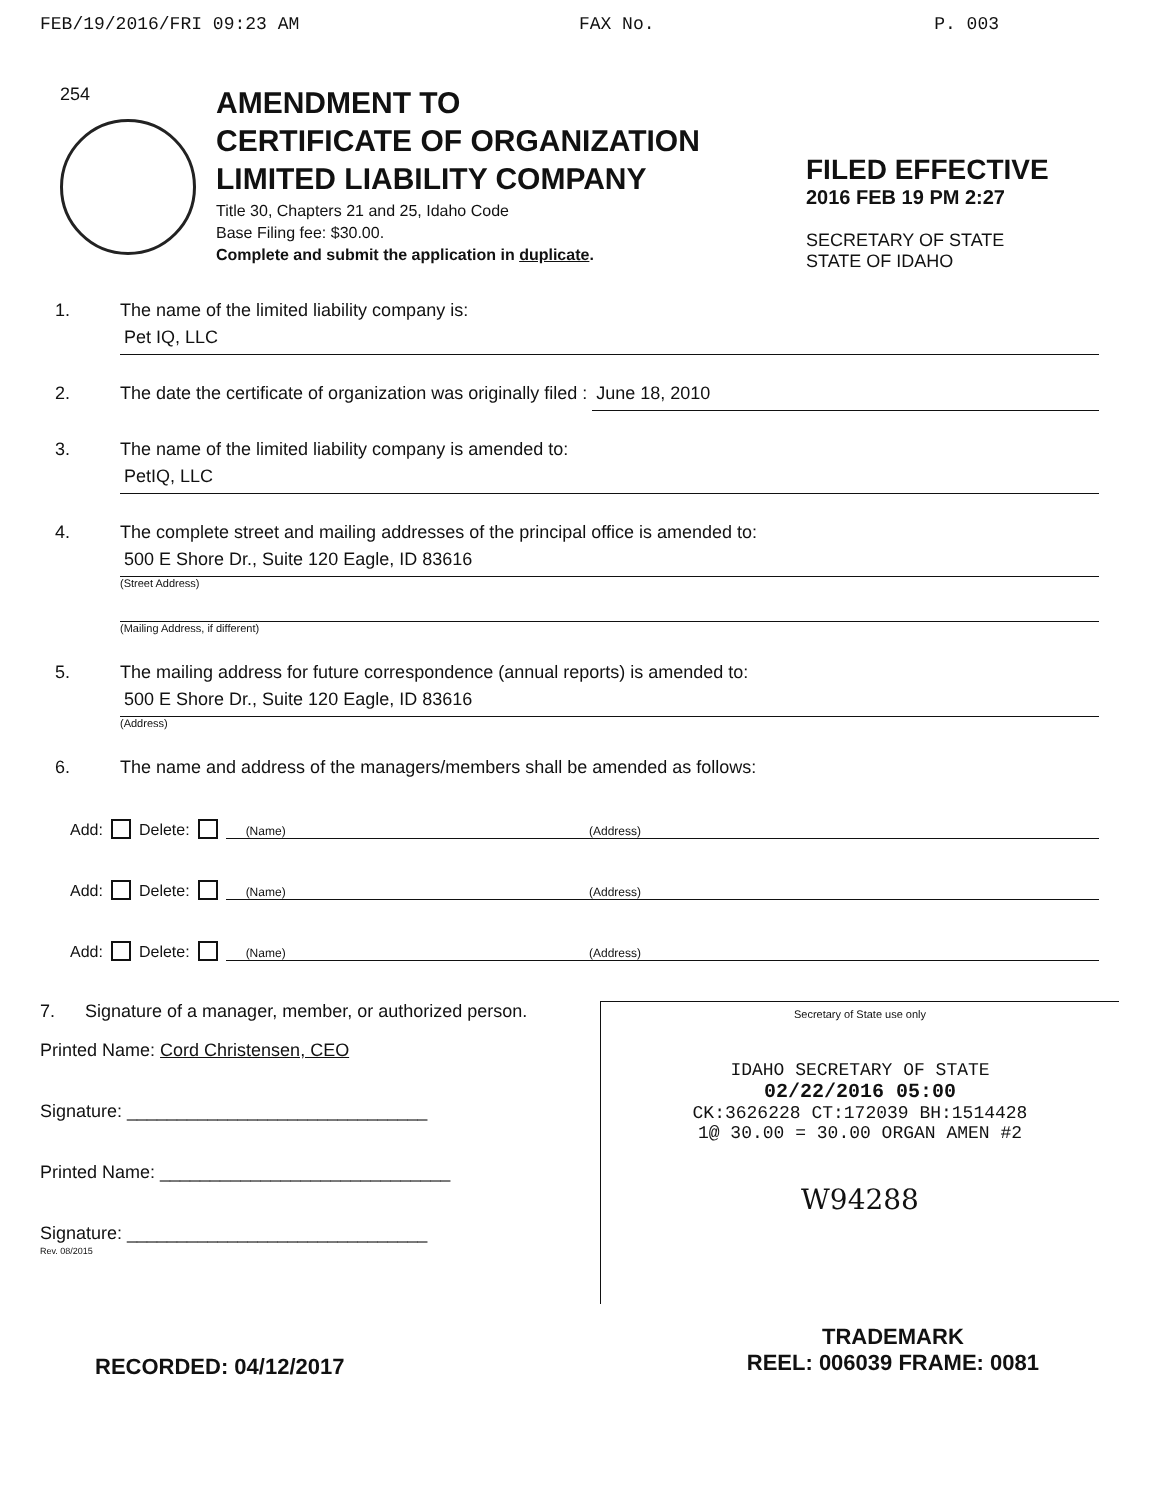FEB/19/2016/FRI 09:23 AM FAX No. P. 003
254
AMENDMENT TO
CERTIFICATE OF ORGANIZATION
LIMITED LIABILITY COMPANY
Title 30, Chapters 21 and 25, Idaho Code
Base Filing fee: $30.00.
Complete and submit the application in duplicate.
FILED EFFECTIVE
2016 FEB 19 PM 2:27
SECRETARY OF STATE
STATE OF IDAHO
1. The name of the limited liability company is:
Pet IQ, LLC
2. The date the certificate of organization was originally filed :
June 18, 2010
3. The name of the limited liability company is amended to:
PetIQ, LLC
4. The complete street and mailing addresses of the principal office is amended to:
500 E Shore Dr., Suite 120 Eagle, ID 83616
(Street Address)
(Mailing Address, if different)
5. The mailing address for future correspondence (annual reports) is amended to:
500 E Shore Dr., Suite 120 Eagle, ID 83616
(Address)
6. The name and address of the managers/members shall be amended as follows:
Add: Delete:
(Name) (Address)
Add: Delete:
(Name) (Address)
Add: Delete:
(Name) (Address)
7. Signature of a manager, member, or authorized person.
Printed Name: Cord Christensen, CEO
Signature: ______________________________
Printed Name: _____________________________
Signature: ______________________________
Rev. 08/2015
Secretary of State use only
IDAHO SECRETARY OF STATE
02/22/2016 05:00
CK:3626228 CT:172039 BH:1514428
1@ 30.00 = 30.00 ORGAN AMEN #2
W94288
RECORDED: 04/12/2017
TRADEMARK
REEL: 006039 FRAME: 0081